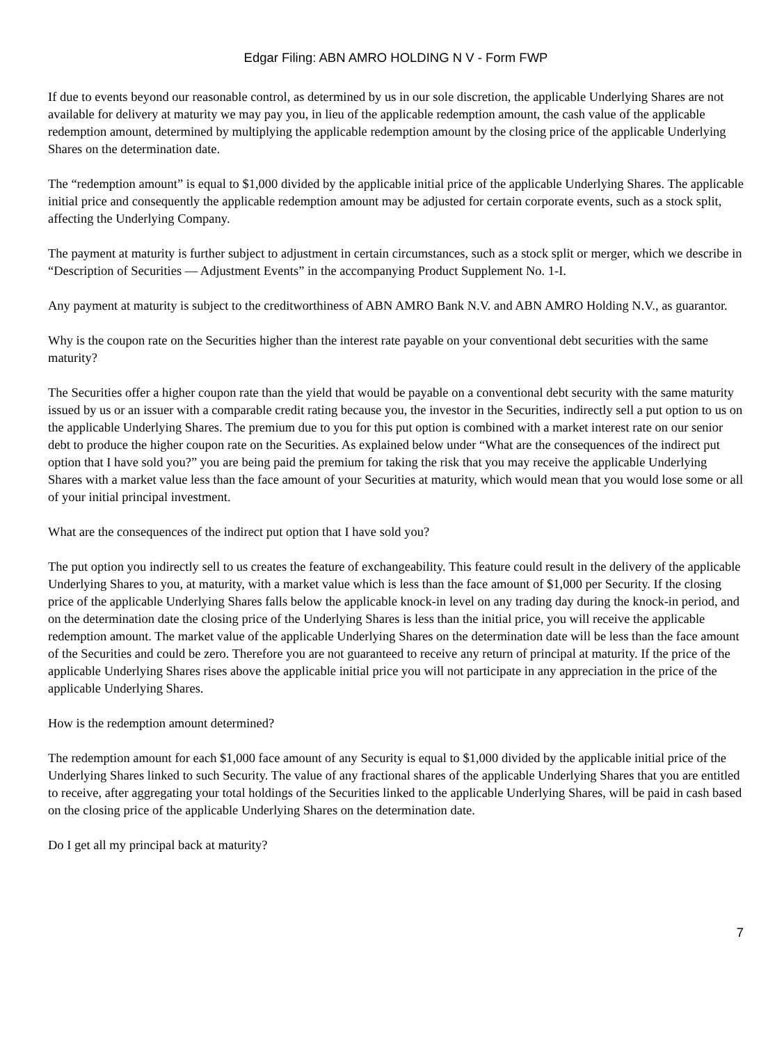Edgar Filing: ABN AMRO HOLDING N V - Form FWP
If due to events beyond our reasonable control, as determined by us in our sole discretion, the applicable Underlying Shares are not available for delivery at maturity we may pay you, in lieu of the applicable redemption amount, the cash value of the applicable redemption amount, determined by multiplying the applicable redemption amount by the closing price of the applicable Underlying Shares on the determination date.
The “redemption amount” is equal to $1,000 divided by the applicable initial price of the applicable Underlying Shares. The applicable initial price and consequently the applicable redemption amount may be adjusted for certain corporate events, such as a stock split, affecting the Underlying Company.
The payment at maturity is further subject to adjustment in certain circumstances, such as a stock split or merger, which we describe in “Description of Securities — Adjustment Events” in the accompanying Product Supplement No. 1-I.
Any payment at maturity is subject to the creditworthiness of ABN AMRO Bank N.V. and ABN AMRO Holding N.V., as guarantor.
Why is the coupon rate on the Securities higher than the interest rate payable on your conventional debt securities with the same maturity?
The Securities offer a higher coupon rate than the yield that would be payable on a conventional debt security with the same maturity issued by us or an issuer with a comparable credit rating because you, the investor in the Securities, indirectly sell a put option to us on the applicable Underlying Shares. The premium due to you for this put option is combined with a market interest rate on our senior debt to produce the higher coupon rate on the Securities. As explained below under “What are the consequences of the indirect put option that I have sold you?” you are being paid the premium for taking the risk that you may receive the applicable Underlying Shares with a market value less than the face amount of your Securities at maturity, which would mean that you would lose some or all of your initial principal investment.
What are the consequences of the indirect put option that I have sold you?
The put option you indirectly sell to us creates the feature of exchangeability. This feature could result in the delivery of the applicable Underlying Shares to you, at maturity, with a market value which is less than the face amount of $1,000 per Security. If the closing price of the applicable Underlying Shares falls below the applicable knock-in level on any trading day during the knock-in period, and on the determination date the closing price of the Underlying Shares is less than the initial price, you will receive the applicable redemption amount. The market value of the applicable Underlying Shares on the determination date will be less than the face amount of the Securities and could be zero. Therefore you are not guaranteed to receive any return of principal at maturity. If the price of the applicable Underlying Shares rises above the applicable initial price you will not participate in any appreciation in the price of the applicable Underlying Shares.
How is the redemption amount determined?
The redemption amount for each $1,000 face amount of any Security is equal to $1,000 divided by the applicable initial price of the Underlying Shares linked to such Security. The value of any fractional shares of the applicable Underlying Shares that you are entitled to receive, after aggregating your total holdings of the Securities linked to the applicable Underlying Shares, will be paid in cash based on the closing price of the applicable Underlying Shares on the determination date.
Do I get all my principal back at maturity?
7